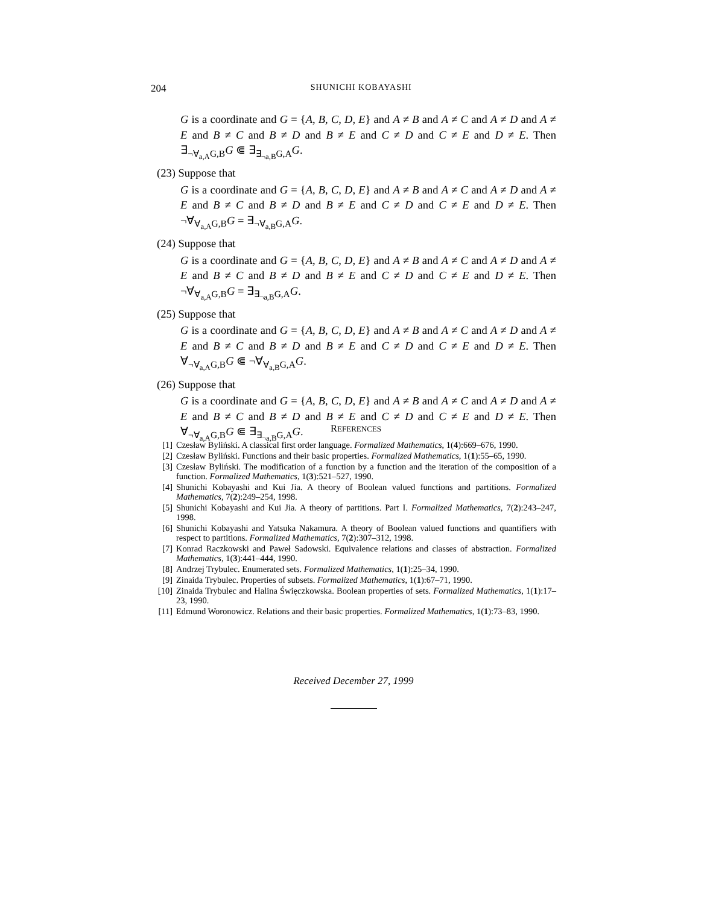204 SHUNICHI KOBAYASHI
G is a coordinate and G = {A, B, C, D, E} and A ≠ B and A ≠ C and A ≠ D and A ≠ E and B ≠ C and B ≠ D and B ≠ E and C ≠ D and C ≠ E and D ≠ E. Then ∃<sub>¬∀<sub>a,A</sub>G,B</sub>G ⋐ ∃<sub>∃<sub>¬a,B</sub>G,A</sub>G.
(23) Suppose that
G is a coordinate and G = {A, B, C, D, E} and A ≠ B and A ≠ C and A ≠ D and A ≠ E and B ≠ C and B ≠ D and B ≠ E and C ≠ D and C ≠ E and D ≠ E. Then ¬∀<sub>∀<sub>a,A</sub>G,B</sub>G = ∃<sub>¬∀<sub>a,B</sub>G,A</sub>G.
(24) Suppose that
G is a coordinate and G = {A, B, C, D, E} and A ≠ B and A ≠ C and A ≠ D and A ≠ E and B ≠ C and B ≠ D and B ≠ E and C ≠ D and C ≠ E and D ≠ E. Then ¬∀<sub>∀<sub>a,A</sub>G,B</sub>G = ∃<sub>∃<sub>¬a,B</sub>G,A</sub>G.
(25) Suppose that
G is a coordinate and G = {A, B, C, D, E} and A ≠ B and A ≠ C and A ≠ D and A ≠ E and B ≠ C and B ≠ D and B ≠ E and C ≠ D and C ≠ E and D ≠ E. Then ∀<sub>¬∀<sub>a,A</sub>G,B</sub>G ⋐ ¬∀<sub>∀<sub>a,B</sub>G,A</sub>G.
(26) Suppose that
G is a coordinate and G = {A, B, C, D, E} and A ≠ B and A ≠ C and A ≠ D and A ≠ E and B ≠ C and B ≠ D and B ≠ E and C ≠ D and C ≠ E and D ≠ E. Then ∀<sub>¬∀<sub>a,A</sub>G,B</sub>G ⋐ ∃<sub>∃<sub>¬a,B</sub>G,A</sub>G.
REFERENCES
[1] Czesław Byliński. A classical first order language. Formalized Mathematics, 1(4):669–676, 1990.
[2] Czesław Byliński. Functions and their basic properties. Formalized Mathematics, 1(1):55–65, 1990.
[3] Czesław Byliński. The modification of a function by a function and the iteration of the composition of a function. Formalized Mathematics, 1(3):521–527, 1990.
[4] Shunichi Kobayashi and Kui Jia. A theory of Boolean valued functions and partitions. Formalized Mathematics, 7(2):249–254, 1998.
[5] Shunichi Kobayashi and Kui Jia. A theory of partitions. Part I. Formalized Mathematics, 7(2):243–247, 1998.
[6] Shunichi Kobayashi and Yatsuka Nakamura. A theory of Boolean valued functions and quantifiers with respect to partitions. Formalized Mathematics, 7(2):307–312, 1998.
[7] Konrad Raczkowski and Paweł Sadowski. Equivalence relations and classes of abstraction. Formalized Mathematics, 1(3):441–444, 1990.
[8] Andrzej Trybulec. Enumerated sets. Formalized Mathematics, 1(1):25–34, 1990.
[9] Zinaida Trybulec. Properties of subsets. Formalized Mathematics, 1(1):67–71, 1990.
[10] Zinaida Trybulec and Halina Święczkowska. Boolean properties of sets. Formalized Mathematics, 1(1):17–23, 1990.
[11] Edmund Woronowicz. Relations and their basic properties. Formalized Mathematics, 1(1):73–83, 1990.
Received December 27, 1999